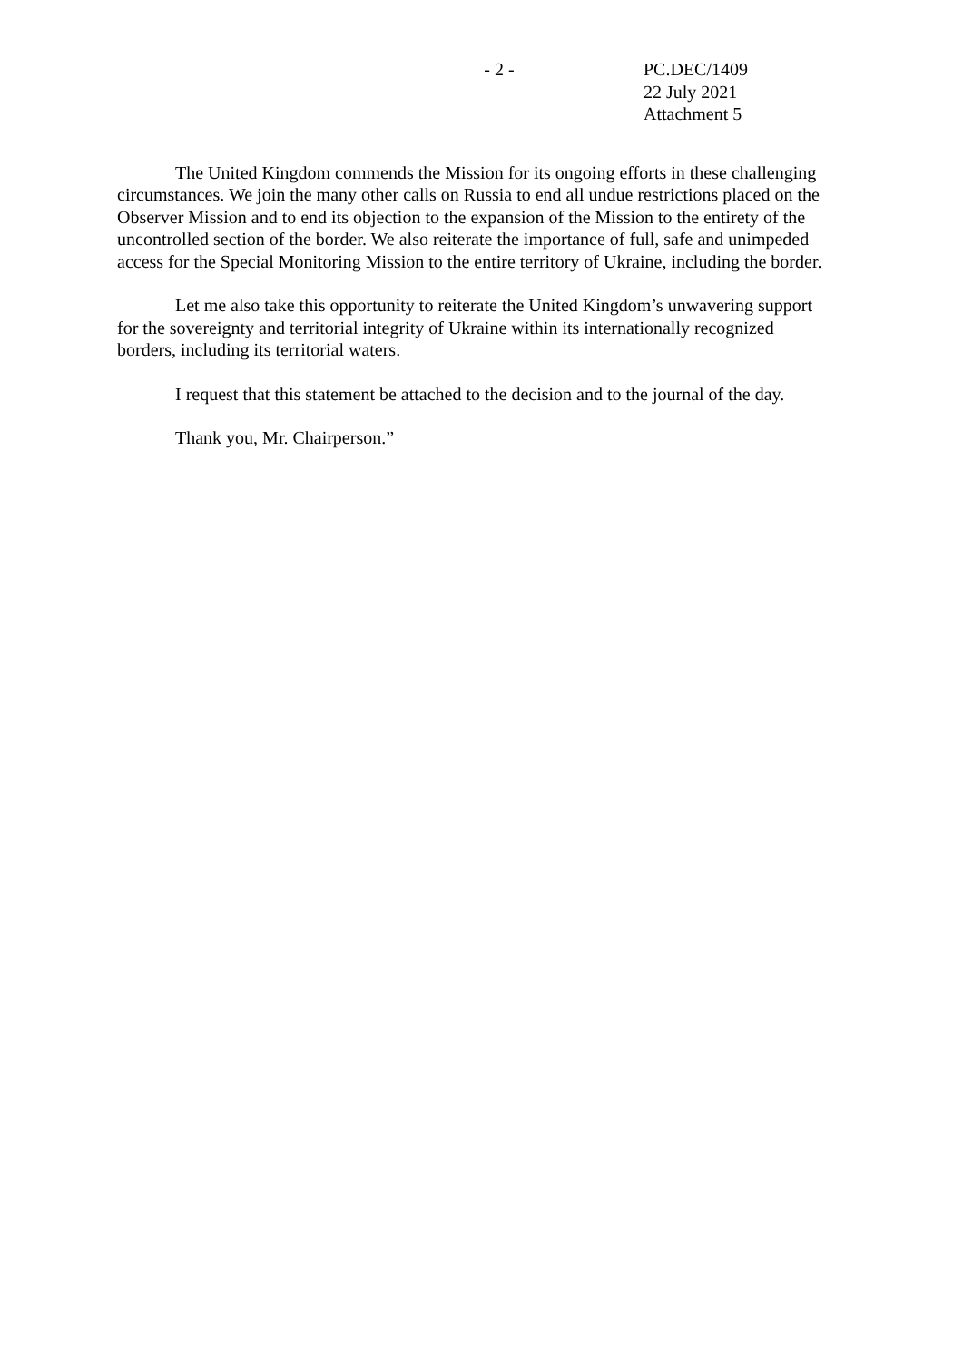- 2 - PC.DEC/1409
22 July 2021
Attachment 5
The United Kingdom commends the Mission for its ongoing efforts in these challenging circumstances. We join the many other calls on Russia to end all undue restrictions placed on the Observer Mission and to end its objection to the expansion of the Mission to the entirety of the uncontrolled section of the border. We also reiterate the importance of full, safe and unimpeded access for the Special Monitoring Mission to the entire territory of Ukraine, including the border.
Let me also take this opportunity to reiterate the United Kingdom’s unwavering support for the sovereignty and territorial integrity of Ukraine within its internationally recognized borders, including its territorial waters.
I request that this statement be attached to the decision and to the journal of the day.
Thank you, Mr. Chairperson.”